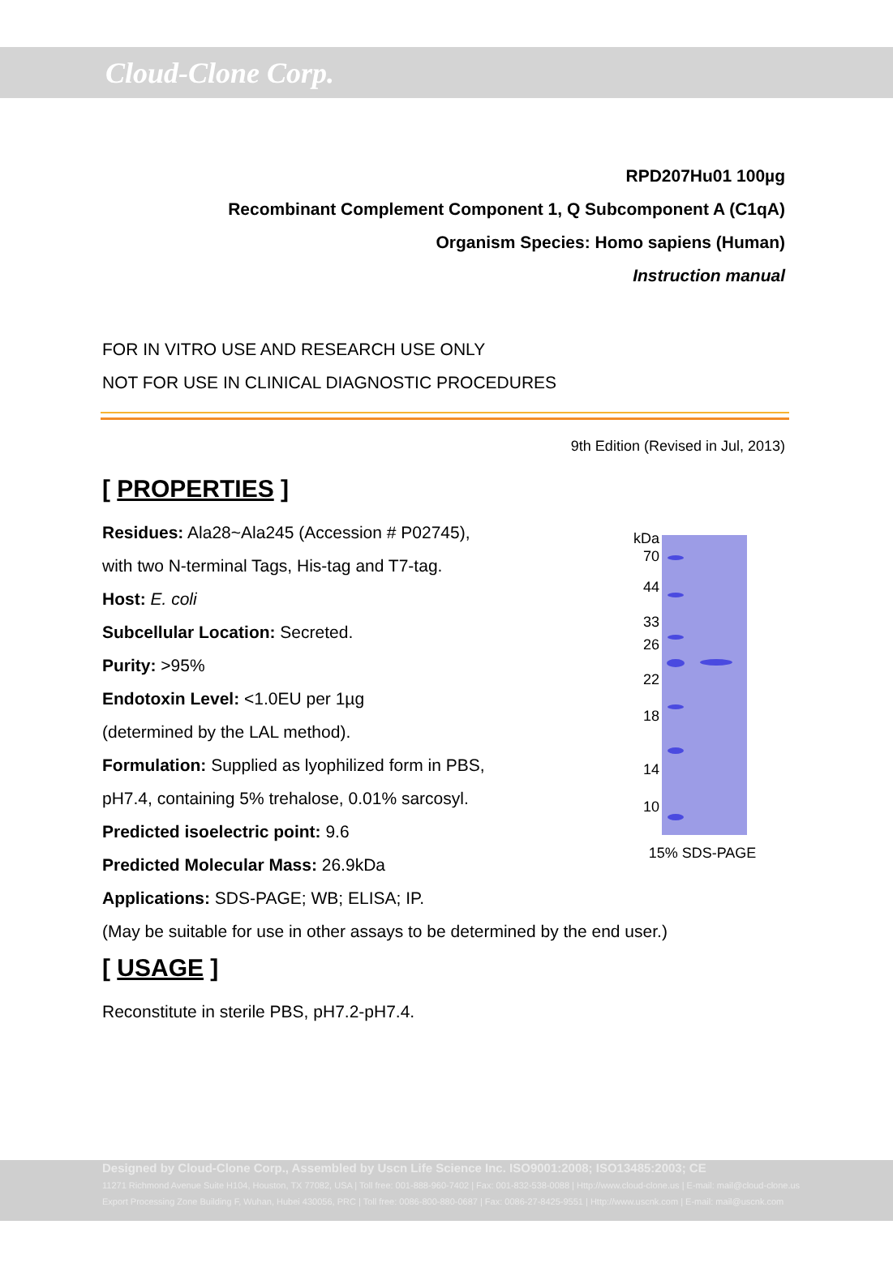Cloud-Clone Corp.
RPD207Hu01 100µg
Recombinant Complement Component 1, Q Subcomponent A (C1qA)
Organism Species: Homo sapiens (Human)
Instruction manual
FOR IN VITRO USE AND RESEARCH USE ONLY
NOT FOR USE IN CLINICAL DIAGNOSTIC PROCEDURES
9th Edition (Revised in Jul, 2013)
[ PROPERTIES ]
Residues: Ala28~Ala245 (Accession # P02745),
with two N-terminal Tags, His-tag and T7-tag.
Host: E. coli
Subcellular Location: Secreted.
Purity: >95%
Endotoxin Level: <1.0EU per 1µg
(determined by the LAL method).
Formulation: Supplied as lyophilized form in PBS,
pH7.4, containing 5% trehalose, 0.01% sarcosyl.
Predicted isoelectric point: 9.6
Predicted Molecular Mass: 26.9kDa
Applications: SDS-PAGE; WB; ELISA; IP.
kDa
70
44
33
26
22
18
14
10
15% SDS-PAGE
(May be suitable for use in other assays to be determined by the end user.)
[ USAGE ]
Reconstitute in sterile PBS, pH7.2-pH7.4.
Designed by Cloud-Clone Corp., Assembled by Uscn Life Science Inc. ISO9001:2008; ISO13485:2003; CE
11271 Richmond Avenue Suite H104, Houston, TX 77082, USA | Toll free: 001-888-960-7402 | Fax: 001-832-538-0088 | Http://www.cloud-clone.us | E-mail: mail@cloud-clone.us
Export Processing Zone Building F, Wuhan, Hubei 430056, PRC | Toll free: 0086-800-880-0687 | Fax: 0086-27-8425-9551 | Http://www.uscnk.com | E-mail: mail@uscnk.com